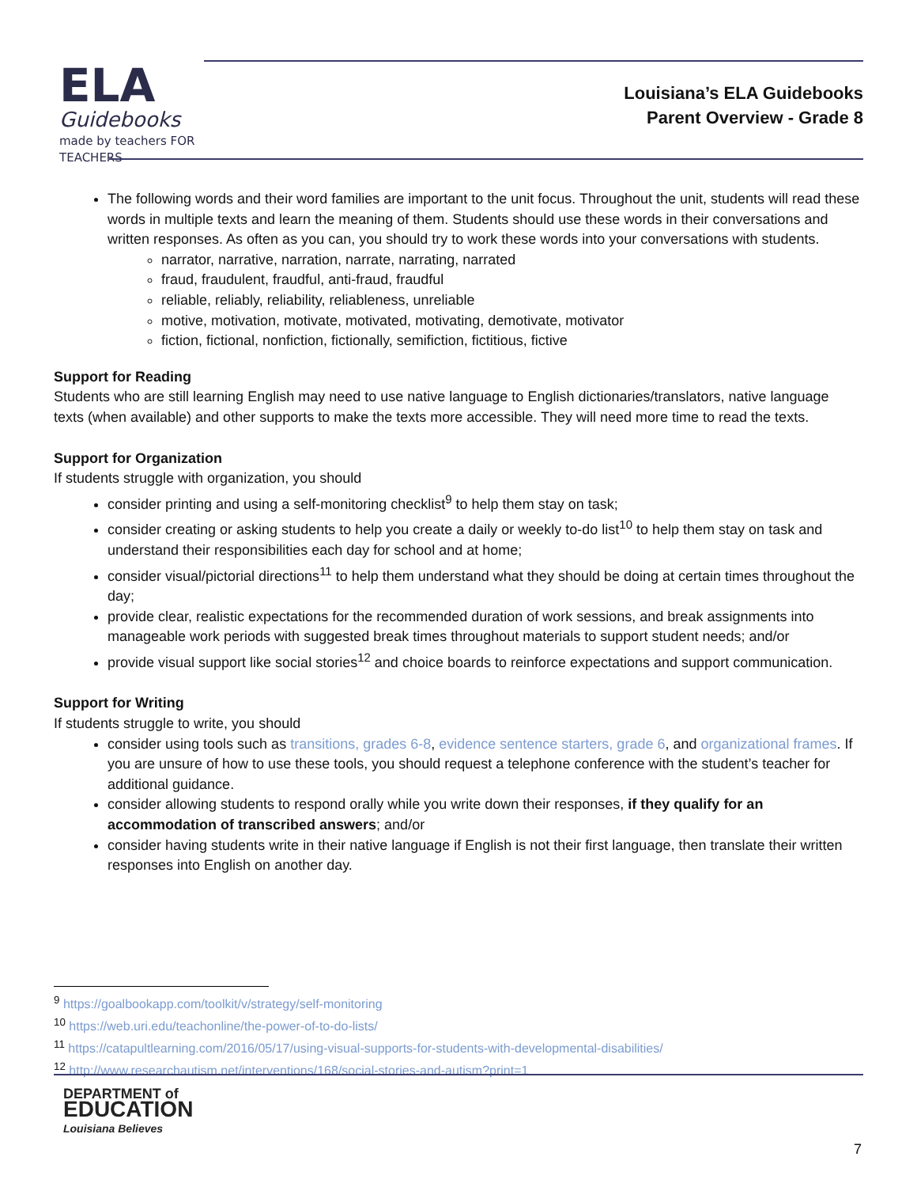ELA
Guidebooks
made by teachers FOR TEACHERS
Louisiana’s ELA Guidebooks
Parent Overview - Grade 8
The following words and their word families are important to the unit focus. Throughout the unit, students will read these words in multiple texts and learn the meaning of them. Students should use these words in their conversations and written responses. As often as you can, you should try to work these words into your conversations with students.
narrator, narrative, narration, narrate, narrating, narrated
fraud, fraudulent, fraudful, anti-fraud, fraudful
reliable, reliably, reliability, reliableness, unreliable
motive, motivation, motivate, motivated, motivating, demotivate, motivator
fiction, fictional, nonfiction, fictionally, semifiction, fictitious, fictive
Support for Reading
Students who are still learning English may need to use native language to English dictionaries/translators, native language texts (when available) and other supports to make the texts more accessible. They will need more time to read the texts.
Support for Organization
If students struggle with organization, you should
consider printing and using a self-monitoring checklist<sup>9</sup> to help them stay on task;
consider creating or asking students to help you create a daily or weekly to-do list<sup>10</sup> to help them stay on task and understand their responsibilities each day for school and at home;
consider visual/pictorial directions<sup>11</sup> to help them understand what they should be doing at certain times throughout the day;
provide clear, realistic expectations for the recommended duration of work sessions, and break assignments into manageable work periods with suggested break times throughout materials to support student needs; and/or
provide visual support like social stories<sup>12</sup> and choice boards to reinforce expectations and support communication.
Support for Writing
If students struggle to write, you should
consider using tools such as transitions, grades 6-8, evidence sentence starters, grade 6, and organizational frames. If you are unsure of how to use these tools, you should request a telephone conference with the student’s teacher for additional guidance.
consider allowing students to respond orally while you write down their responses, if they qualify for an accommodation of transcribed answers; and/or
consider having students write in their native language if English is not their first language, then translate their written responses into English on another day.
<sup>9</sup> https://goalbookapp.com/toolkit/v/strategy/self-monitoring
<sup>10</sup> https://web.uri.edu/teachonline/the-power-of-to-do-lists/
<sup>11</sup> https://catapultlearning.com/2016/05/17/using-visual-supports-for-students-with-developmental-disabilities/
<sup>12</sup> http://www.researchautism.net/interventions/168/social-stories-and-autism?print=1
DEPARTMENT of
EDUCATION
Louisiana Believes
7